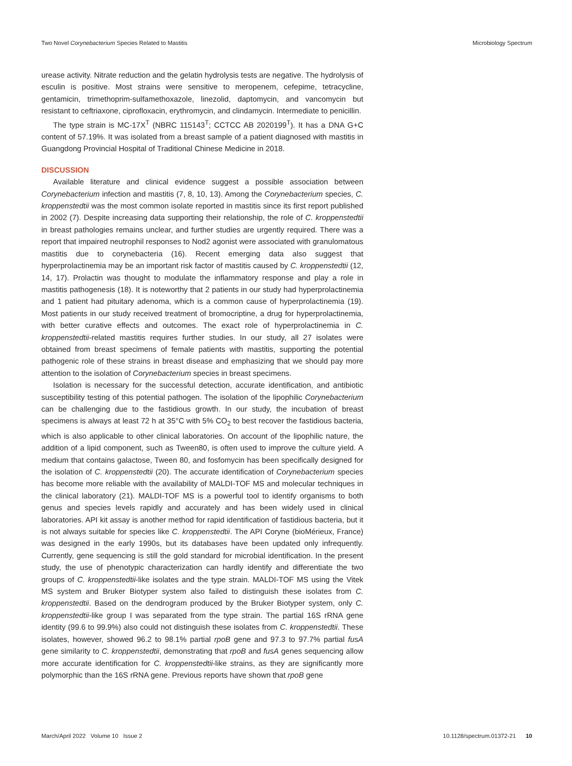Two Novel Corynebacterium Species Related to Mastitis Microbiology Spectrum
urease activity. Nitrate reduction and the gelatin hydrolysis tests are negative. The hydrolysis of esculin is positive. Most strains were sensitive to meropenem, cefepime, tetracycline, gentamicin, trimethoprim-sulfamethoxazole, linezolid, daptomycin, and vancomycin but resistant to ceftriaxone, ciprofloxacin, erythromycin, and clindamycin. Intermediate to penicillin.
The type strain is MC-17X<sup>T</sup> (NBRC 115143<sup>T</sup>; CCTCC AB 2020199<sup>T</sup>). It has a DNA G+C content of 57.19%. It was isolated from a breast sample of a patient diagnosed with mastitis in Guangdong Provincial Hospital of Traditional Chinese Medicine in 2018.
DISCUSSION
Available literature and clinical evidence suggest a possible association between Corynebacterium infection and mastitis (7, 8, 10, 13). Among the Corynebacterium species, C. kroppenstedtii was the most common isolate reported in mastitis since its first report published in 2002 (7). Despite increasing data supporting their relationship, the role of C. kroppenstedtii in breast pathologies remains unclear, and further studies are urgently required. There was a report that impaired neutrophil responses to Nod2 agonist were associated with granulomatous mastitis due to corynebacteria (16). Recent emerging data also suggest that hyperprolactinemia may be an important risk factor of mastitis caused by C. kroppenstedtii (12, 14, 17). Prolactin was thought to modulate the inflammatory response and play a role in mastitis pathogenesis (18). It is noteworthy that 2 patients in our study had hyperprolactinemia and 1 patient had pituitary adenoma, which is a common cause of hyperprolactinemia (19). Most patients in our study received treatment of bromocriptine, a drug for hyperprolactinemia, with better curative effects and outcomes. The exact role of hyperprolactinemia in C. kroppenstedtii-related mastitis requires further studies. In our study, all 27 isolates were obtained from breast specimens of female patients with mastitis, supporting the potential pathogenic role of these strains in breast disease and emphasizing that we should pay more attention to the isolation of Corynebacterium species in breast specimens.
Isolation is necessary for the successful detection, accurate identification, and antibiotic susceptibility testing of this potential pathogen. The isolation of the lipophilic Corynebacterium can be challenging due to the fastidious growth. In our study, the incubation of breast specimens is always at least 72 h at 35°C with 5% CO<sub>2</sub> to best recover the fastidious bacteria, which is also applicable to other clinical laboratories. On account of the lipophilic nature, the addition of a lipid component, such as Tween80, is often used to improve the culture yield. A medium that contains galactose, Tween 80, and fosfomycin has been specifically designed for the isolation of C. kroppenstedtii (20). The accurate identification of Corynebacterium species has become more reliable with the availability of MALDI-TOF MS and molecular techniques in the clinical laboratory (21). MALDI-TOF MS is a powerful tool to identify organisms to both genus and species levels rapidly and accurately and has been widely used in clinical laboratories. API kit assay is another method for rapid identification of fastidious bacteria, but it is not always suitable for species like C. kroppenstedtii. The API Coryne (bioMérieux, France) was designed in the early 1990s, but its databases have been updated only infrequently. Currently, gene sequencing is still the gold standard for microbial identification. In the present study, the use of phenotypic characterization can hardly identify and differentiate the two groups of C. kroppenstedtii-like isolates and the type strain. MALDI-TOF MS using the Vitek MS system and Bruker Biotyper system also failed to distinguish these isolates from C. kroppenstedtii. Based on the dendrogram produced by the Bruker Biotyper system, only C. kroppenstedtii-like group I was separated from the type strain. The partial 16S rRNA gene identity (99.6 to 99.9%) also could not distinguish these isolates from C. kroppenstedtii. These isolates, however, showed 96.2 to 98.1% partial rpoB gene and 97.3 to 97.7% partial fusA gene similarity to C. kroppenstedtii, demonstrating that rpoB and fusA genes sequencing allow more accurate identification for C. kroppenstedtii-like strains, as they are significantly more polymorphic than the 16S rRNA gene. Previous reports have shown that rpoB gene
March/April 2022 Volume 10 Issue 2 10.1128/spectrum.01372-21 10